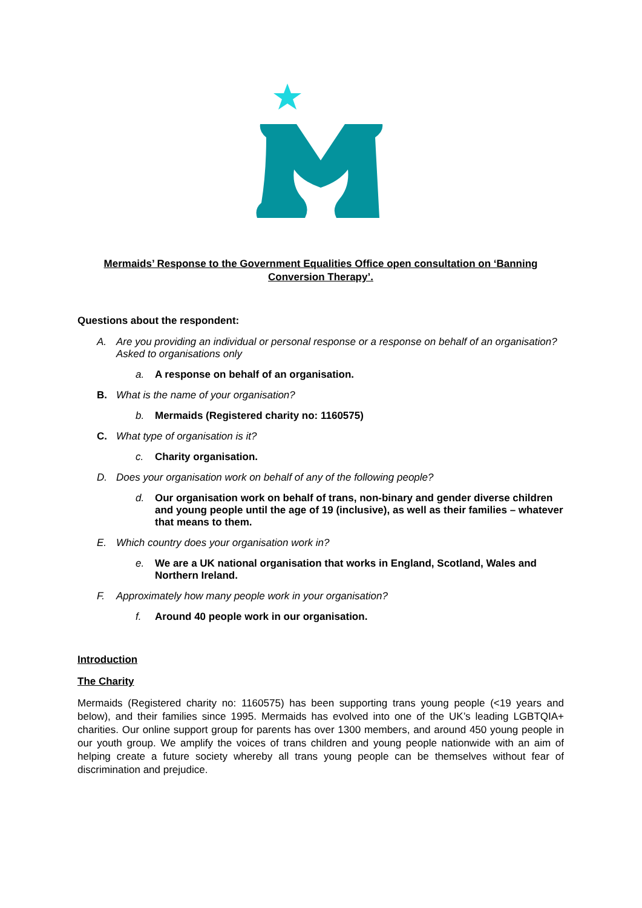Mermaids’ Response to the Government Equalities Office open consultation on ‘Banning Conversion Therapy’.
Questions about the respondent:
A. Are you providing an individual or personal response or a response on behalf of an organisation? Asked to organisations only
a. A response on behalf of an organisation.
B. What is the name of your organisation?
b. Mermaids (Registered charity no: 1160575)
C. What type of organisation is it?
c. Charity organisation.
D. Does your organisation work on behalf of any of the following people?
d. Our organisation work on behalf of trans, non-binary and gender diverse children and young people until the age of 19 (inclusive), as well as their families – whatever that means to them.
E. Which country does your organisation work in?
e. We are a UK national organisation that works in England, Scotland, Wales and Northern Ireland.
F. Approximately how many people work in your organisation?
f. Around 40 people work in our organisation.
Introduction
The Charity
Mermaids (Registered charity no: 1160575) has been supporting trans young people (<19 years and below), and their families since 1995. Mermaids has evolved into one of the UK’s leading LGBTQIA+ charities. Our online support group for parents has over 1300 members, and around 450 young people in our youth group. We amplify the voices of trans children and young people nationwide with an aim of helping create a future society whereby all trans young people can be themselves without fear of discrimination and prejudice.